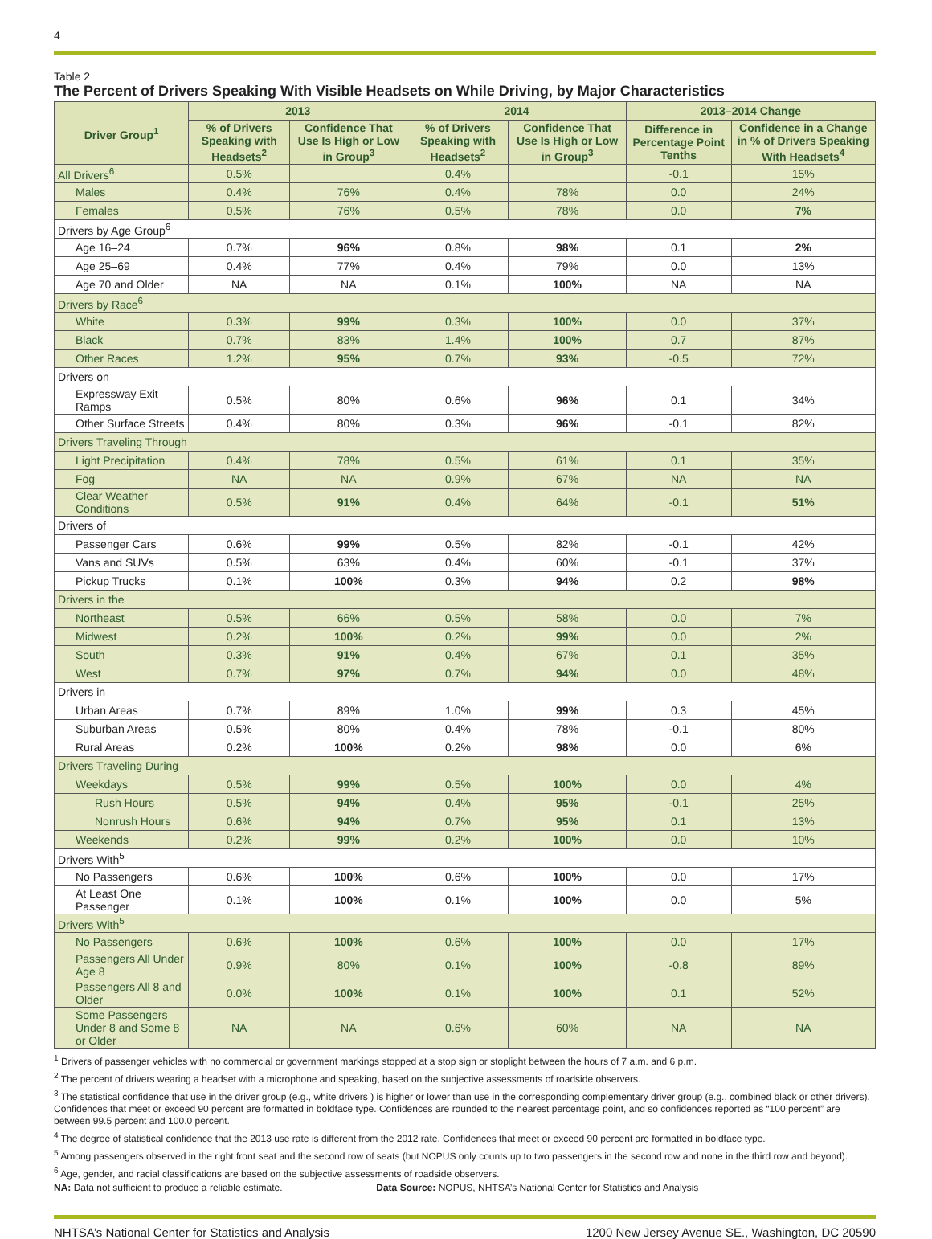4
Table 2
The Percent of Drivers Speaking With Visible Headsets on While Driving, by Major Characteristics
| Driver Group<sup>1</sup> | 2013 | | 2014 | | 2013–2014 Change | |
| --- | --- | --- | --- | --- | --- | --- |
| | % of Drivers Speaking with Headsets<sup>2</sup> | Confidence That Use Is High or Low in Group<sup>3</sup> | % of Drivers Speaking with Headsets<sup>2</sup> | Confidence That Use Is High or Low in Group<sup>3</sup> | Difference in Percentage Point Tenths | Confidence in a Change in % of Drivers Speaking With Headsets<sup>4</sup> |
| All Drivers<sup>6</sup> | 0.5% | | 0.4% | | -0.1 | 15% |
| Males | 0.4% | 76% | 0.4% | 78% | 0.0 | 24% |
| Females | 0.5% | 76% | 0.5% | 78% | 0.0 | 7% |
| Drivers by Age Group<sup>6</sup> | | | | | | |
| Age 16–24 | 0.7% | 96% | 0.8% | 98% | 0.1 | 2% |
| Age 25–69 | 0.4% | 77% | 0.4% | 79% | 0.0 | 13% |
| Age 70 and Older | NA | NA | 0.1% | 100% | NA | NA |
| Drivers by Race<sup>6</sup> | | | | | | |
| White | 0.3% | 99% | 0.3% | 100% | 0.0 | 37% |
| Black | 0.7% | 83% | 1.4% | 100% | 0.7 | 87% |
| Other Races | 1.2% | 95% | 0.7% | 93% | -0.5 | 72% |
| Drivers on | | | | | | |
| Expressway Exit Ramps | 0.5% | 80% | 0.6% | 96% | 0.1 | 34% |
| Other Surface Streets | 0.4% | 80% | 0.3% | 96% | -0.1 | 82% |
| Drivers Traveling Through | | | | | | |
| Light Precipitation | 0.4% | 78% | 0.5% | 61% | 0.1 | 35% |
| Fog | NA | NA | 0.9% | 67% | NA | NA |
| Clear Weather Conditions | 0.5% | 91% | 0.4% | 64% | -0.1 | 51% |
| Drivers of | | | | | | |
| Passenger Cars | 0.6% | 99% | 0.5% | 82% | -0.1 | 42% |
| Vans and SUVs | 0.5% | 63% | 0.4% | 60% | -0.1 | 37% |
| Pickup Trucks | 0.1% | 100% | 0.3% | 94% | 0.2 | 98% |
| Drivers in the | | | | | | |
| Northeast | 0.5% | 66% | 0.5% | 58% | 0.0 | 7% |
| Midwest | 0.2% | 100% | 0.2% | 99% | 0.0 | 2% |
| South | 0.3% | 91% | 0.4% | 67% | 0.1 | 35% |
| West | 0.7% | 97% | 0.7% | 94% | 0.0 | 48% |
| Drivers in | | | | | | |
| Urban Areas | 0.7% | 89% | 1.0% | 99% | 0.3 | 45% |
| Suburban Areas | 0.5% | 80% | 0.4% | 78% | -0.1 | 80% |
| Rural Areas | 0.2% | 100% | 0.2% | 98% | 0.0 | 6% |
| Drivers Traveling During | | | | | | |
| Weekdays | 0.5% | 99% | 0.5% | 100% | 0.0 | 4% |
| Rush Hours | 0.5% | 94% | 0.4% | 95% | -0.1 | 25% |
| Nonrush Hours | 0.6% | 94% | 0.7% | 95% | 0.1 | 13% |
| Weekends | 0.2% | 99% | 0.2% | 100% | 0.0 | 10% |
| Drivers With<sup>5</sup> | | | | | | |
| No Passengers | 0.6% | 100% | 0.6% | 100% | 0.0 | 17% |
| At Least One Passenger | 0.1% | 100% | 0.1% | 100% | 0.0 | 5% |
| Drivers With<sup>5</sup> | | | | | | |
| No Passengers | 0.6% | 100% | 0.6% | 100% | 0.0 | 17% |
| Passengers All Under Age 8 | 0.9% | 80% | 0.1% | 100% | -0.8 | 89% |
| Passengers All 8 and Older | 0.0% | 100% | 0.1% | 100% | 0.1 | 52% |
| Some Passengers Under 8 and Some 8 or Older | NA | NA | 0.6% | 60% | NA | NA |
<sup>1</sup> Drivers of passenger vehicles with no commercial or government markings stopped at a stop sign or stoplight between the hours of 7 a.m. and 6 p.m.
<sup>2</sup> The percent of drivers wearing a headset with a microphone and speaking, based on the subjective assessments of roadside observers.
<sup>3</sup> The statistical confidence that use in the driver group (e.g., white drivers ) is higher or lower than use in the corresponding complementary driver group (e.g., combined black or other drivers). Confidences that meet or exceed 90 percent are formatted in boldface type. Confidences are rounded to the nearest percentage point, and so confidences reported as “100 percent” are between 99.5 percent and 100.0 percent.
<sup>4</sup> The degree of statistical confidence that the 2013 use rate is different from the 2012 rate. Confidences that meet or exceed 90 percent are formatted in boldface type.
<sup>5</sup> Among passengers observed in the right front seat and the second row of seats (but NOPUS only counts up to two passengers in the second row and none in the third row and beyond).
<sup>6</sup> Age, gender, and racial classifications are based on the subjective assessments of roadside observers.
NA: Data not sufficient to produce a reliable estimate. Data Source: NOPUS, NHTSA’s National Center for Statistics and Analysis
NHTSA’s National Center for Statistics and Analysis 1200 New Jersey Avenue SE., Washington, DC 20590